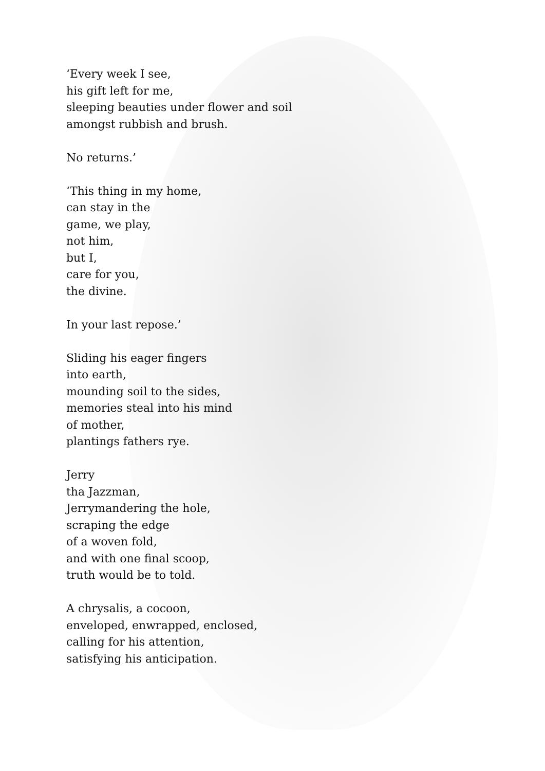‘Every week I see,
his gift left for me,
sleeping beauties under flower and soil
amongst rubbish and brush.
No returns.’
‘This thing in my home,
can stay in the
game, we play,
not him,
but I,
care for you,
the divine.
In your last repose.’
Sliding his eager fingers
into earth,
mounding soil to the sides,
memories steal into his mind
of mother,
plantings fathers rye.
Jerry
tha Jazzman,
Jerrymandering the hole,
scraping the edge
of a woven fold,
and with one final scoop,
truth would be to told.
A chrysalis, a cocoon,
enveloped, enwrapped, enclosed,
calling for his attention,
satisfying his anticipation.